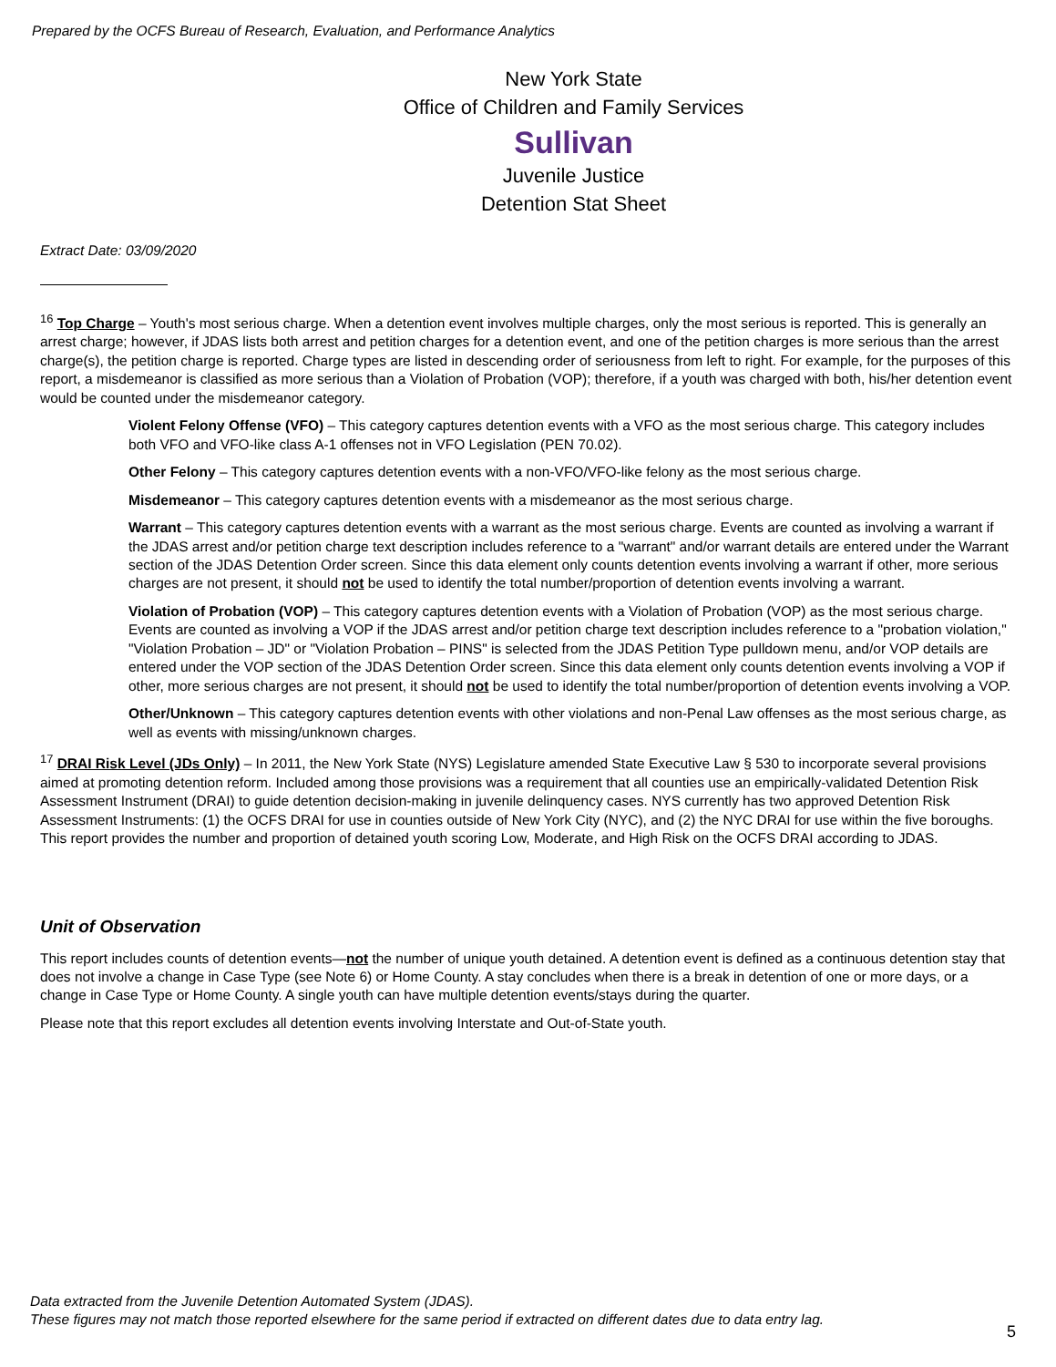Prepared by the OCFS Bureau of Research, Evaluation, and Performance Analytics
New York State
Office of Children and Family Services
Sullivan
Juvenile Justice
Detention Stat Sheet
Extract Date: 03/09/2020
<sup>16</sup> Top Charge – Youth's most serious charge. When a detention event involves multiple charges, only the most serious is reported. This is generally an arrest charge; however, if JDAS lists both arrest and petition charges for a detention event, and one of the petition charges is more serious than the arrest charge(s), the petition charge is reported. Charge types are listed in descending order of seriousness from left to right. For example, for the purposes of this report, a misdemeanor is classified as more serious than a Violation of Probation (VOP); therefore, if a youth was charged with both, his/her detention event would be counted under the misdemeanor category.
Violent Felony Offense (VFO) – This category captures detention events with a VFO as the most serious charge. This category includes both VFO and VFO-like class A-1 offenses not in VFO Legislation (PEN 70.02).
Other Felony – This category captures detention events with a non-VFO/VFO-like felony as the most serious charge.
Misdemeanor – This category captures detention events with a misdemeanor as the most serious charge.
Warrant – This category captures detention events with a warrant as the most serious charge. Events are counted as involving a warrant if the JDAS arrest and/or petition charge text description includes reference to a "warrant" and/or warrant details are entered under the Warrant section of the JDAS Detention Order screen. Since this data element only counts detention events involving a warrant if other, more serious charges are not present, it should not be used to identify the total number/proportion of detention events involving a warrant.
Violation of Probation (VOP) – This category captures detention events with a Violation of Probation (VOP) as the most serious charge. Events are counted as involving a VOP if the JDAS arrest and/or petition charge text description includes reference to a "probation violation," "Violation Probation – JD" or "Violation Probation – PINS" is selected from the JDAS Petition Type pulldown menu, and/or VOP details are entered under the VOP section of the JDAS Detention Order screen. Since this data element only counts detention events involving a VOP if other, more serious charges are not present, it should not be used to identify the total number/proportion of detention events involving a VOP.
Other/Unknown – This category captures detention events with other violations and non-Penal Law offenses as the most serious charge, as well as events with missing/unknown charges.
<sup>17</sup> DRAI Risk Level (JDs Only) – In 2011, the New York State (NYS) Legislature amended State Executive Law § 530 to incorporate several provisions aimed at promoting detention reform. Included among those provisions was a requirement that all counties use an empirically-validated Detention Risk Assessment Instrument (DRAI) to guide detention decision-making in juvenile delinquency cases. NYS currently has two approved Detention Risk Assessment Instruments: (1) the OCFS DRAI for use in counties outside of New York City (NYC), and (2) the NYC DRAI for use within the five boroughs. This report provides the number and proportion of detained youth scoring Low, Moderate, and High Risk on the OCFS DRAI according to JDAS.
Unit of Observation
This report includes counts of detention events—not the number of unique youth detained. A detention event is defined as a continuous detention stay that does not involve a change in Case Type (see Note 6) or Home County. A stay concludes when there is a break in detention of one or more days, or a change in Case Type or Home County. A single youth can have multiple detention events/stays during the quarter.
Please note that this report excludes all detention events involving Interstate and Out-of-State youth.
Data extracted from the Juvenile Detention Automated System (JDAS).
These figures may not match those reported elsewhere for the same period if extracted on different dates due to data entry lag.
5